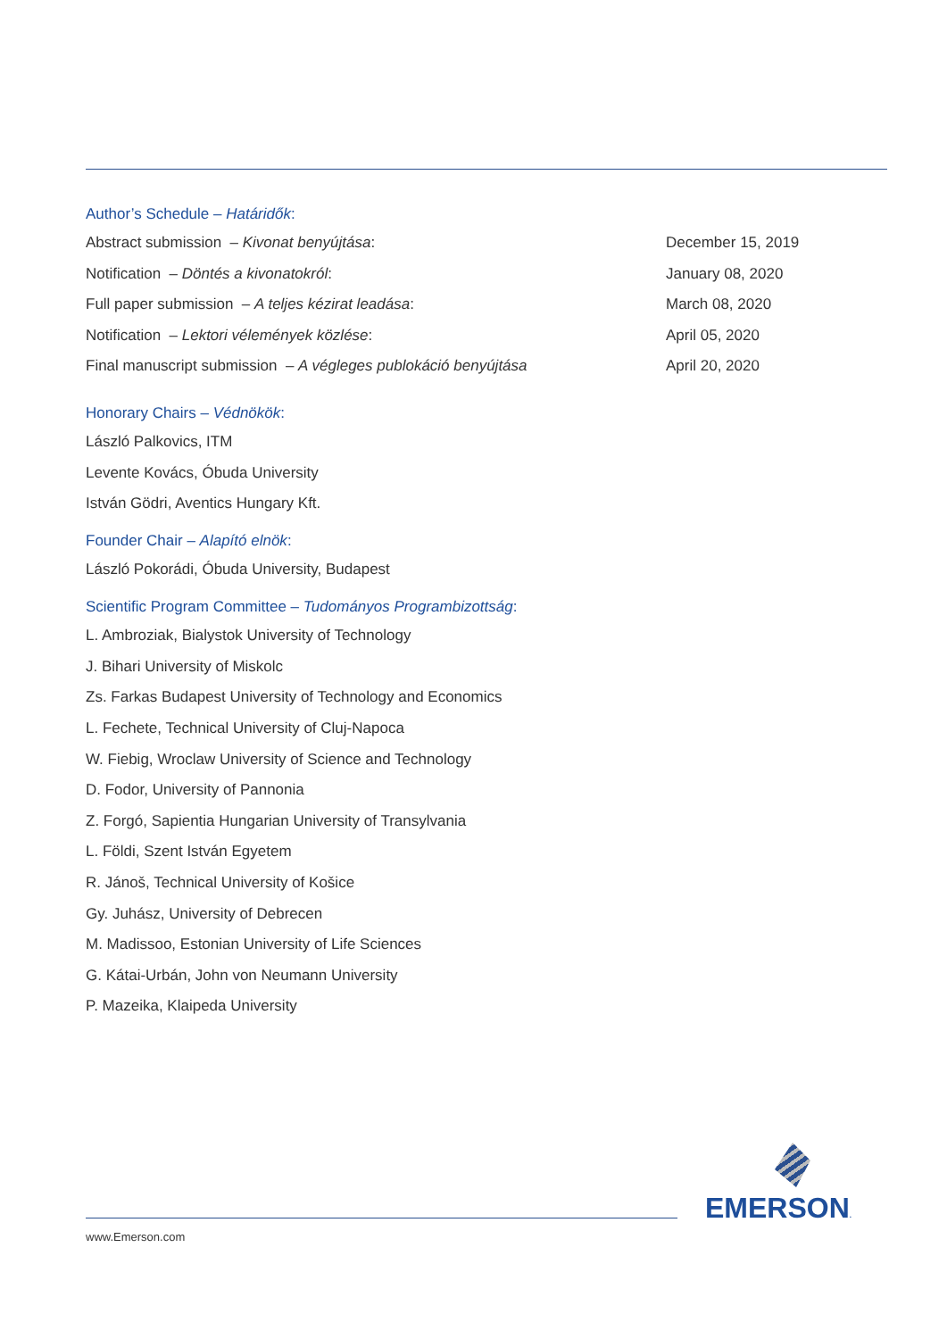Author’s Schedule – Határidők:
| Abstract submission – Kivonat benyújtása : | December 15, 2019 |
| Notification – Döntés a kivonatokról : | January 08, 2020 |
| Full paper submission – A teljes kézirat leadása : | March 08, 2020 |
| Notification – Lektori vélemények közlése : | April 05, 2020 |
| Final manuscript submission – A végleges publokáció benyújtása | April 20, 2020 |
Honorary Chairs – Védnökök:
László Palkovics, ITM
Levente Kovács, Óbuda University
István Gödri, Aventics Hungary Kft.
Founder Chair – Alapító elnök:
László Pokorádi, Óbuda University, Budapest
Scientific Program Committee – Tudományos Programbizottság:
L. Ambroziak, Bialystok University of Technology
J. Bihari University of Miskolc
Zs. Farkas Budapest University of Technology and Economics
L. Fechete, Technical University of Cluj-Napoca
W. Fiebig, Wroclaw University of Science and Technology
D. Fodor, University of Pannonia
Z. Forgó, Sapientia Hungarian University of Transylvania
L. Földi, Szent István Egyetem
R. Jánoš, Technical University of Košice
Gy. Juhász, University of Debrecen
M. Madissoo, Estonian University of Life Sciences
G. Kátai-Urbán, John von Neumann University
P. Mazeika, Klaipeda University
EMERSON.
www.Emerson.com